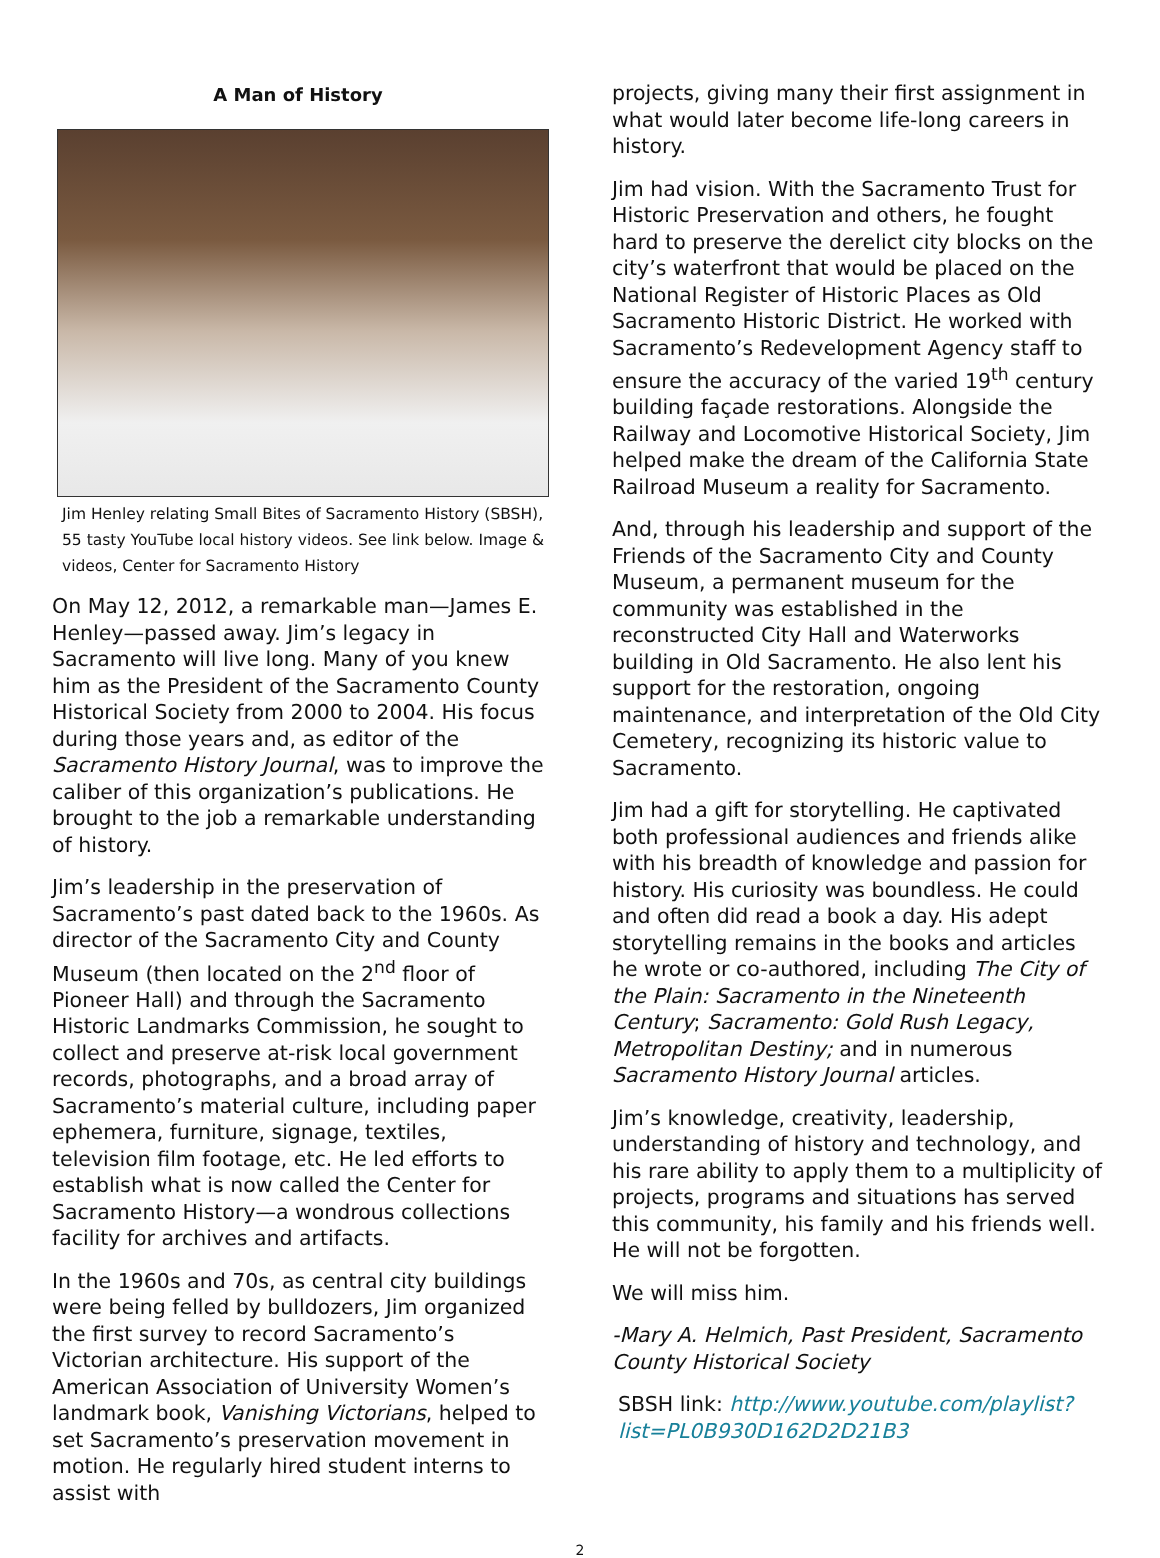A Man of History
Jim Henley relating Small Bites of Sacramento History (SBSH), 55 tasty YouTube local history videos. See link below. Image & videos, Center for Sacramento History
On May 12, 2012, a remarkable man—James E. Henley—passed away. Jim’s legacy in Sacramento will live long. Many of you knew him as the President of the Sacramento County Historical Society from 2000 to 2004. His focus during those years and, as editor of the Sacramento History Journal, was to improve the caliber of this organization’s publications. He brought to the job a remarkable understanding of history.
Jim’s leadership in the preservation of Sacramento’s past dated back to the 1960s. As director of the Sacramento City and County Museum (then located on the 2<sup>nd</sup> floor of Pioneer Hall) and through the Sacramento Historic Landmarks Commission, he sought to collect and preserve at-risk local government records, photographs, and a broad array of Sacramento’s material culture, including paper ephemera, furniture, signage, textiles, television film footage, etc. He led efforts to establish what is now called the Center for Sacramento History—a wondrous collections facility for archives and artifacts.
In the 1960s and 70s, as central city buildings were being felled by bulldozers, Jim organized the first survey to record Sacramento’s Victorian architecture. His support of the American Association of University Women’s landmark book, Vanishing Victorians, helped to set Sacramento’s preservation movement in motion. He regularly hired student interns to assist with
projects, giving many their first assignment in what would later become life-long careers in history.
Jim had vision. With the Sacramento Trust for Historic Preservation and others, he fought hard to preserve the derelict city blocks on the city’s waterfront that would be placed on the National Register of Historic Places as Old Sacramento Historic District. He worked with Sacramento’s Redevelopment Agency staff to ensure the accuracy of the varied 19<sup>th</sup> century building façade restorations. Alongside the Railway and Locomotive Historical Society, Jim helped make the dream of the California State Railroad Museum a reality for Sacramento.
And, through his leadership and support of the Friends of the Sacramento City and County Museum, a permanent museum for the community was established in the reconstructed City Hall and Waterworks building in Old Sacramento. He also lent his support for the restoration, ongoing maintenance, and interpretation of the Old City Cemetery, recognizing its historic value to Sacramento.
Jim had a gift for storytelling. He captivated both professional audiences and friends alike with his breadth of knowledge and passion for history. His curiosity was boundless. He could and often did read a book a day. His adept storytelling remains in the books and articles he wrote or co-authored, including The City of the Plain: Sacramento in the Nineteenth Century; Sacramento: Gold Rush Legacy, Metropolitan Destiny; and in numerous Sacramento History Journal articles.
Jim’s knowledge, creativity, leadership, understanding of history and technology, and his rare ability to apply them to a multiplicity of projects, programs and situations has served this community, his family and his friends well. He will not be forgotten.
We will miss him.
-Mary A. Helmich, Past President, Sacramento County Historical Society
SBSH link: http://www.youtube.com/playlist?list=PL0B930D162D2D21B3
2